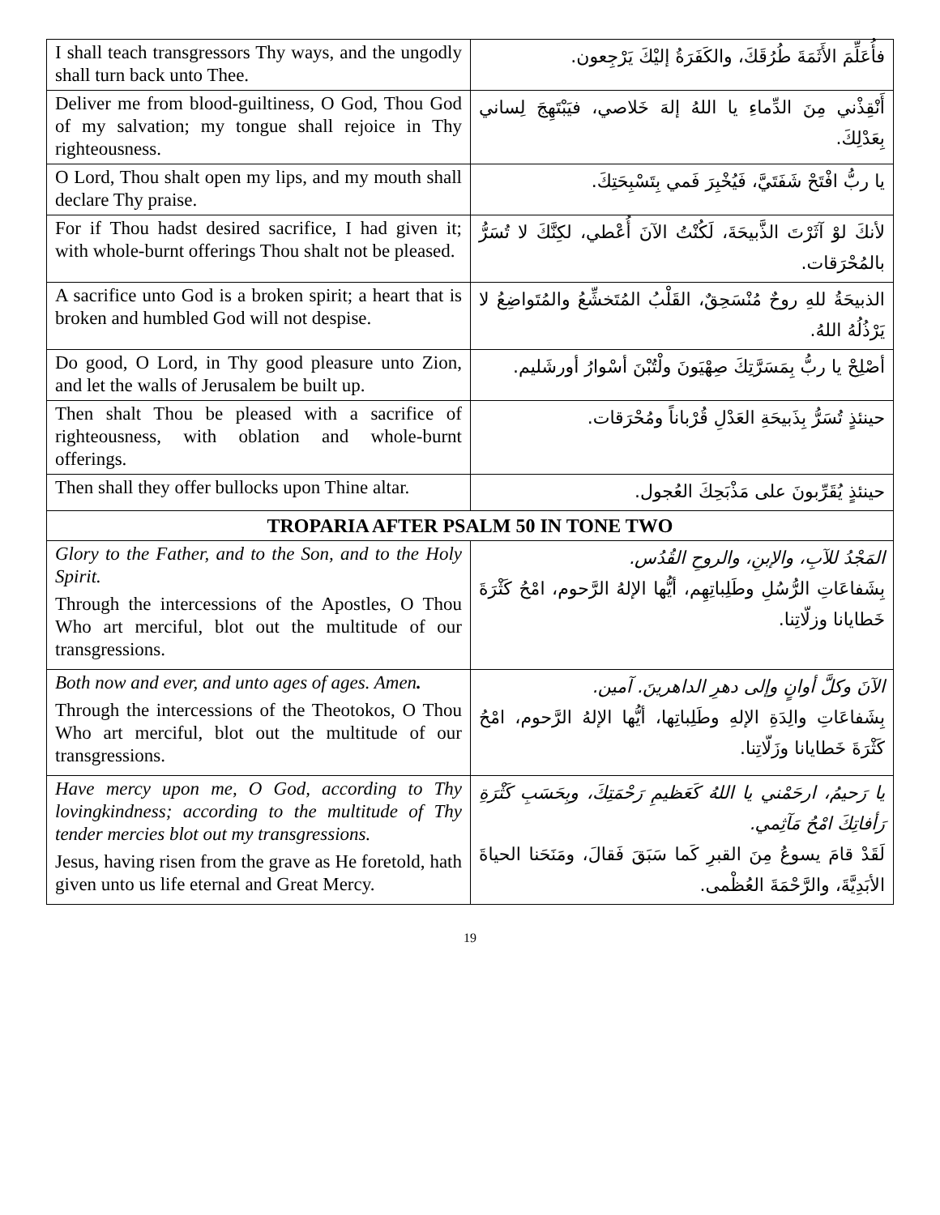| I shall teach transgressors Thy ways, and the ungodly shall turn back unto Thee. | فأُعَلِّمَ الأَثَمَةَ طُرُقَكَ، والكَفَرَةُ إليْكَ يَرْجِعون. |
| Deliver me from blood-guiltiness, O God, Thou God of my salvation; my tongue shall rejoice in Thy righteousness. | أَنْقِذْني مِنَ الدِّماءِ يا اللهُ إلهَ خَلاصي، فيَبْتَهِجَ لِساني بِعَدْلِكَ. |
| O Lord, Thou shalt open my lips, and my mouth shall declare Thy praise. | يا ربُّ افْتَحْ شَفَتَيَّ، فَيُخْبِرَ فَمي بِتَسْبِحَتِكَ. |
| For if Thou hadst desired sacrifice, I had given it; with whole-burnt offerings Thou shalt not be pleased. | لأنكَ لوْ آثَرْتَ الذَّبيحَةَ، لَكُنْتُ الآنَ أُعْطي، لكِنَّكَ لا تُسَرُّ بالمُحْرَقات. |
| A sacrifice unto God is a broken spirit; a heart that is broken and humbled God will not despise. | الذبيحَةُ للهِ روحٌ مُنْسَحِقٌ، القَلْبُ المُتَخشِّعُ والمُتَواضِعُ لا يَرْذُلُهُ اللهُ. |
| Do good, O Lord, in Thy good pleasure unto Zion, and let the walls of Jerusalem be built up. | أصْلِحْ يا ربُّ بِمَسَرَّتِكَ صِهْيَونَ ولْتُبْنَ أسْوارُ أورشَليم. |
| Then shalt Thou be pleased with a sacrifice of righteousness, with oblation and whole-burnt offerings. | حينئذٍ تُسَرُّ بِذَبيحَةِ العَدْلِ قُرْباناً ومُحْرَقات. |
| Then shall they offer bullocks upon Thine altar. | حينئذٍ يُقَرِّبونَ على مَذْبَحِكَ العُجول. |
| TROPARIA AFTER PSALM 50 IN TONE TWO | |
| Glory to the Father, and to the Son, and to the Holy Spirit. Through the intercessions of the Apostles, O Thou Who art merciful, blot out the multitude of our transgressions. | المَجْدُ للآبِ، والإبنِ، والروحِ القُدُس. بِشَفاعَاتِ الرُّسُلِ وطَلِباتِهِم، أيُّها الإلهُ الرَّحوم، امْحُ كَثْرَةَ خَطايانا وزلّاتِنا. |
| Both now and ever, and unto ages of ages. Amen . Through the intercessions of the Theotokos, O Thou Who art merciful, blot out the multitude of our transgressions. | الآنَ وكلَّ أوانٍ وإلى دهرِ الداهرينَ. آمين. بِشَفاعَاتِ والِدَةِ الإلهِ وطَلِباتِها، أيُّها الإلهُ الرَّحوم، امْحُ كَثْرَةَ خَطايانا وزَلّاتِنا. |
| Have mercy upon me, O God, according to Thy lovingkindness; according to the multitude of Thy tender mercies blot out my transgressions. Jesus, having risen from the grave as He foretold, hath given unto us life eternal and Great Mercy. | يا رَحيمُ، ارحَمْني يا اللهُ كَعَظيمِ رَحْمَتِكَ، وبِحَسَبِ كَثْرَةِ رَأفاتِكَ امْحُ مَآثِمي. لَقَدْ قامَ يسوعُ مِنَ القبرِ كَما سَبَقَ فَقالَ، ومَنَحَنا الحياةَ الأبَدِيَّةَ، والرَّحْمَةَ العُظْمى. |
19